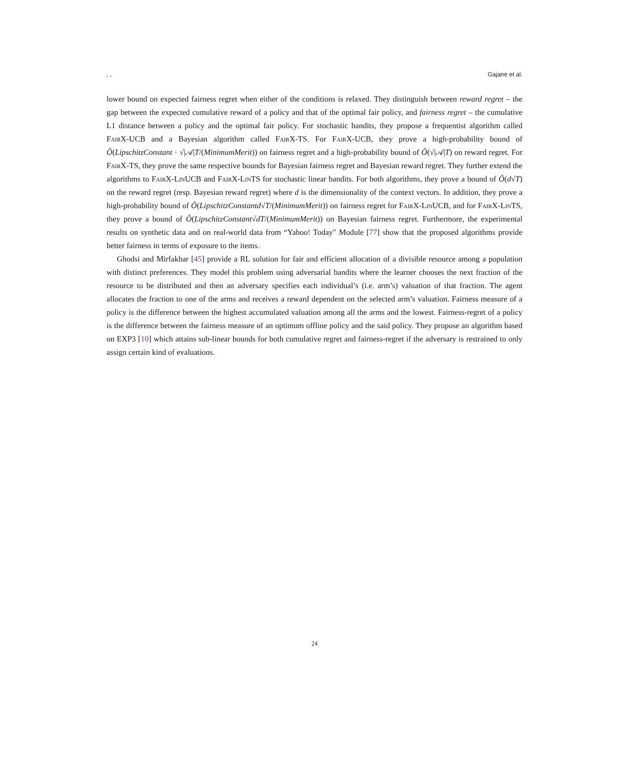, , Gajane et al.
lower bound on expected fairness regret when either of the conditions is relaxed. They distinguish between reward regret – the gap between the expected cumulative reward of a policy and that of the optimal fair policy, and fairness regret – the cumulative L1 distance between a policy and the optimal fair policy. For stochastic bandits, they propose a frequentist algorithm called Fair X-UCB and a Bayesian algorithm called Fair X-TS. For Fair X-UCB, they prove a high-probability bound of Õ(LipschitzConstant · √|𝒜|T/(MinimumMerit)) on fairness regret and a high-probability bound of Õ(√|𝒜|T) on reward regret. For Fair X-TS, they prove the same respective bounds for Bayesian fairness regret and Bayesian reward regret. They further extend the algorithms to Fair X-Lin UCB and Fair X-Lin TS for stochastic linear bandits. For both algorithms, they prove a bound of Õ(d√T) on the reward regret (resp. Bayesian reward regret) where d is the dimensionality of the context vectors. In addition, they prove a high-probability bound of Õ(LipschitzConstantd√T/(MinimumMerit)) on fairness regret for Fair X-Lin UCB, and for Fair X-Lin TS, they prove a bound of Õ(LipschitzConstant√dT/(MinimumMerit)) on Bayesian fairness regret. Furthermore, the experimental results on synthetic data and on real-world data from “Yahoo! Today" Module [77] show that the proposed algorithms provide better fairness in terms of exposure to the items.
Ghodsi and Mirfakhar [45] provide a RL solution for fair and efficient allocation of a divisible resource among a population with distinct preferences. They model this problem using adversarial bandits where the learner chooses the next fraction of the resource to be distributed and then an adversary specifies each individual’s (i.e. arm’s) valuation of that fraction. The agent allocates the fraction to one of the arms and receives a reward dependent on the selected arm’s valuation. Fairness measure of a policy is the difference between the highest accumulated valuation among all the arms and the lowest. Fairness-regret of a policy is the difference between the fairness measure of an optimum offline policy and the said policy. They propose an algorithm based on EXP3 [10] which attains sub-linear bounds for both cumulative regret and fairness-regret if the adversary is restrained to only assign certain kind of evaluations.
24